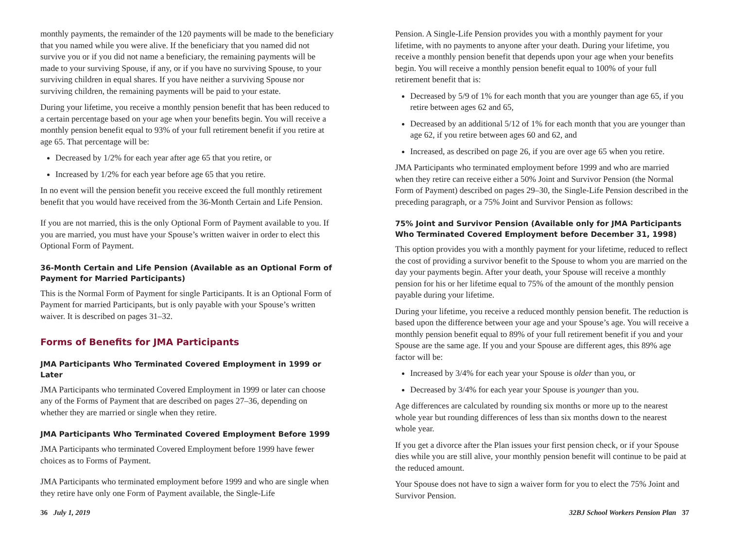monthly payments, the remainder of the 120 payments will be made to the beneficiary that you named while you were alive. If the beneficiary that you named did not survive you or if you did not name a beneficiary, the remaining payments will be made to your surviving Spouse, if any, or if you have no surviving Spouse, to your surviving children in equal shares. If you have neither a surviving Spouse nor surviving children, the remaining payments will be paid to your estate.
During your lifetime, you receive a monthly pension benefit that has been reduced to a certain percentage based on your age when your benefits begin. You will receive a monthly pension benefit equal to 93% of your full retirement benefit if you retire at age 65. That percentage will be:
Decreased by 1/2% for each year after age 65 that you retire, or
Increased by 1/2% for each year before age 65 that you retire.
In no event will the pension benefit you receive exceed the full monthly retirement benefit that you would have received from the 36-Month Certain and Life Pension.
If you are not married, this is the only Optional Form of Payment available to you. If you are married, you must have your Spouse’s written waiver in order to elect this Optional Form of Payment.
36-Month Certain and Life Pension (Available as an Optional Form of Payment for Married Participants)
This is the Normal Form of Payment for single Participants. It is an Optional Form of Payment for married Participants, but is only payable with your Spouse’s written waiver. It is described on pages 31–32.
Forms of Benefits for JMA Participants
JMA Participants Who Terminated Covered Employment in 1999 or Later
JMA Participants who terminated Covered Employment in 1999 or later can choose any of the Forms of Payment that are described on pages 27–36, depending on whether they are married or single when they retire.
JMA Participants Who Terminated Covered Employment Before 1999
JMA Participants who terminated Covered Employment before 1999 have fewer choices as to Forms of Payment.
JMA Participants who terminated employment before 1999 and who are single when they retire have only one Form of Payment available, the Single-Life
Pension. A Single-Life Pension provides you with a monthly payment for your lifetime, with no payments to anyone after your death. During your lifetime, you receive a monthly pension benefit that depends upon your age when your benefits begin. You will receive a monthly pension benefit equal to 100% of your full retirement benefit that is:
Decreased by 5/9 of 1% for each month that you are younger than age 65, if you retire between ages 62 and 65,
Decreased by an additional 5/12 of 1% for each month that you are younger than age 62, if you retire between ages 60 and 62, and
Increased, as described on page 26, if you are over age 65 when you retire.
JMA Participants who terminated employment before 1999 and who are married when they retire can receive either a 50% Joint and Survivor Pension (the Normal Form of Payment) described on pages 29–30, the Single-Life Pension described in the preceding paragraph, or a 75% Joint and Survivor Pension as follows:
75% Joint and Survivor Pension (Available only for JMA Participants Who Terminated Covered Employment before December 31, 1998)
This option provides you with a monthly payment for your lifetime, reduced to reflect the cost of providing a survivor benefit to the Spouse to whom you are married on the day your payments begin. After your death, your Spouse will receive a monthly pension for his or her lifetime equal to 75% of the amount of the monthly pension payable during your lifetime.
During your lifetime, you receive a reduced monthly pension benefit. The reduction is based upon the difference between your age and your Spouse’s age. You will receive a monthly pension benefit equal to 89% of your full retirement benefit if you and your Spouse are the same age. If you and your Spouse are different ages, this 89% age factor will be:
Increased by 3/4% for each year your Spouse is older than you, or
Decreased by 3/4% for each year your Spouse is younger than you.
Age differences are calculated by rounding six months or more up to the nearest whole year but rounding differences of less than six months down to the nearest whole year.
If you get a divorce after the Plan issues your first pension check, or if your Spouse dies while you are still alive, your monthly pension benefit will continue to be paid at the reduced amount.
Your Spouse does not have to sign a waiver form for you to elect the 75% Joint and Survivor Pension.
36 July 1, 2019 32BJ School Workers Pension Plan 37